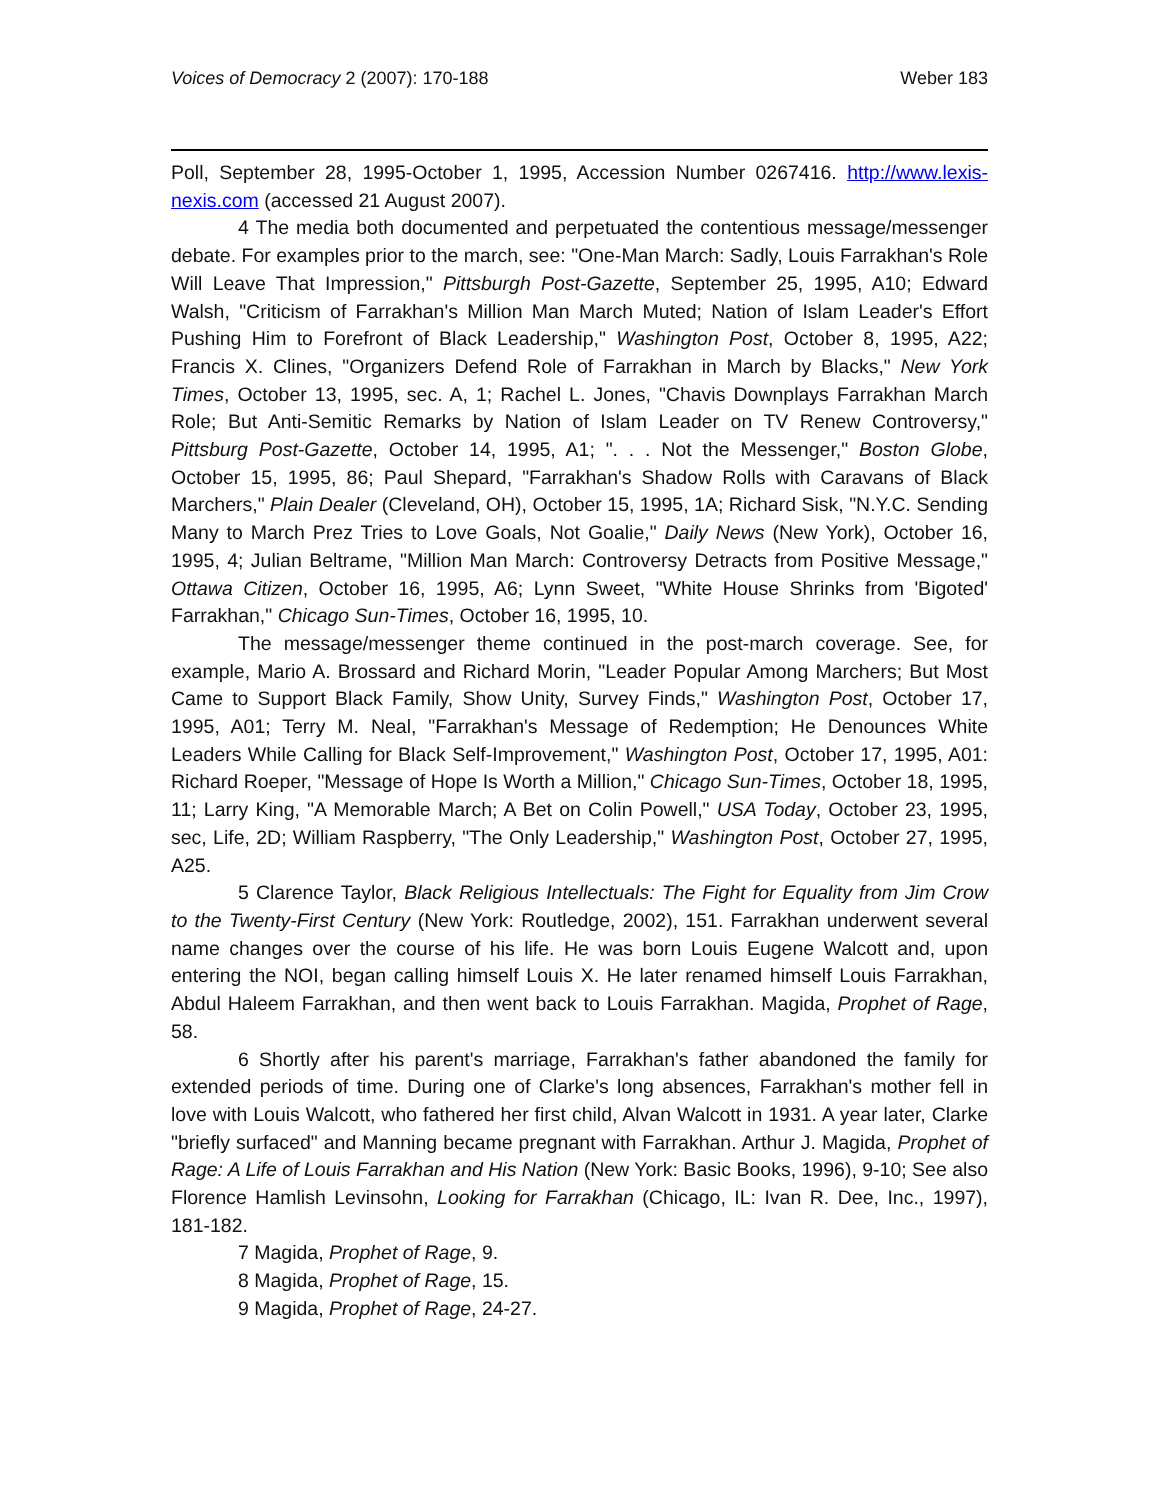Voices of Democracy 2 (2007): 170-188 Weber 183
Poll, September 28, 1995-October 1, 1995, Accession Number 0267416. http://www.lexis-nexis.com (accessed 21 August 2007).
4 The media both documented and perpetuated the contentious message/messenger debate. For examples prior to the march, see: "One-Man March: Sadly, Louis Farrakhan's Role Will Leave That Impression," Pittsburgh Post-Gazette, September 25, 1995, A10; Edward Walsh, "Criticism of Farrakhan's Million Man March Muted; Nation of Islam Leader's Effort Pushing Him to Forefront of Black Leadership," Washington Post, October 8, 1995, A22; Francis X. Clines, "Organizers Defend Role of Farrakhan in March by Blacks," New York Times, October 13, 1995, sec. A, 1; Rachel L. Jones, "Chavis Downplays Farrakhan March Role; But Anti-Semitic Remarks by Nation of Islam Leader on TV Renew Controversy," Pittsburg Post-Gazette, October 14, 1995, A1; ". . . Not the Messenger," Boston Globe, October 15, 1995, 86; Paul Shepard, "Farrakhan's Shadow Rolls with Caravans of Black Marchers," Plain Dealer (Cleveland, OH), October 15, 1995, 1A; Richard Sisk, "N.Y.C. Sending Many to March Prez Tries to Love Goals, Not Goalie," Daily News (New York), October 16, 1995, 4; Julian Beltrame, "Million Man March: Controversy Detracts from Positive Message," Ottawa Citizen, October 16, 1995, A6; Lynn Sweet, "White House Shrinks from 'Bigoted' Farrakhan," Chicago Sun-Times, October 16, 1995, 10.
The message/messenger theme continued in the post-march coverage. See, for example, Mario A. Brossard and Richard Morin, "Leader Popular Among Marchers; But Most Came to Support Black Family, Show Unity, Survey Finds," Washington Post, October 17, 1995, A01; Terry M. Neal, "Farrakhan's Message of Redemption; He Denounces White Leaders While Calling for Black Self-Improvement," Washington Post, October 17, 1995, A01: Richard Roeper, "Message of Hope Is Worth a Million," Chicago Sun-Times, October 18, 1995, 11; Larry King, "A Memorable March; A Bet on Colin Powell," USA Today, October 23, 1995, sec, Life, 2D; William Raspberry, "The Only Leadership," Washington Post, October 27, 1995, A25.
5 Clarence Taylor, Black Religious Intellectuals: The Fight for Equality from Jim Crow to the Twenty-First Century (New York: Routledge, 2002), 151. Farrakhan underwent several name changes over the course of his life. He was born Louis Eugene Walcott and, upon entering the NOI, began calling himself Louis X. He later renamed himself Louis Farrakhan, Abdul Haleem Farrakhan, and then went back to Louis Farrakhan. Magida, Prophet of Rage, 58.
6 Shortly after his parent's marriage, Farrakhan's father abandoned the family for extended periods of time. During one of Clarke's long absences, Farrakhan's mother fell in love with Louis Walcott, who fathered her first child, Alvan Walcott in 1931. A year later, Clarke "briefly surfaced" and Manning became pregnant with Farrakhan. Arthur J. Magida, Prophet of Rage: A Life of Louis Farrakhan and His Nation (New York: Basic Books, 1996), 9-10; See also Florence Hamlish Levinsohn, Looking for Farrakhan (Chicago, IL: Ivan R. Dee, Inc., 1997), 181-182.
7 Magida, Prophet of Rage, 9.
8 Magida, Prophet of Rage, 15.
9 Magida, Prophet of Rage, 24-27.